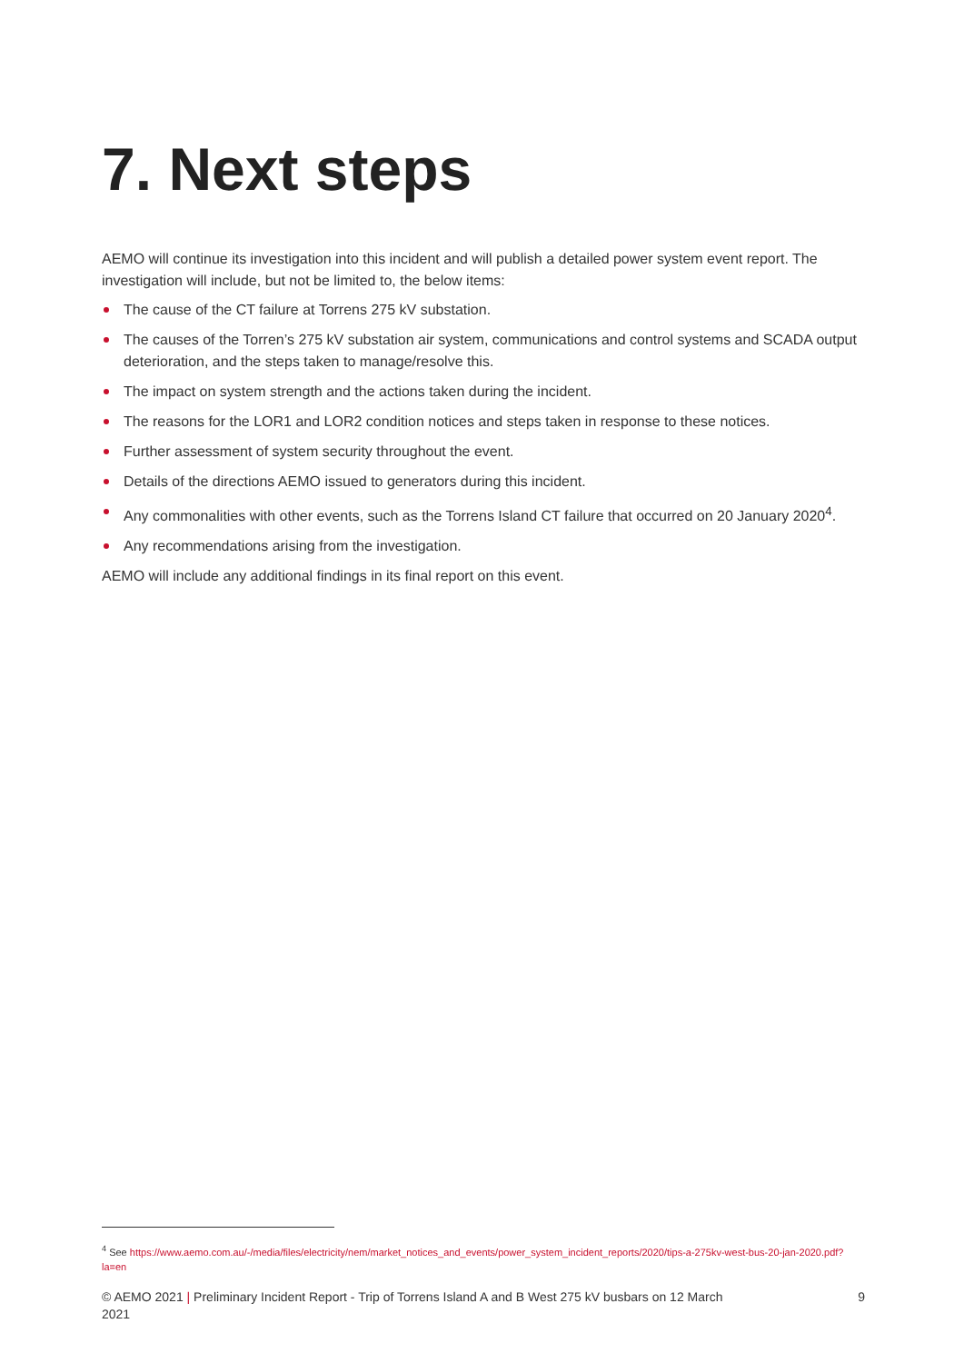7. Next steps
AEMO will continue its investigation into this incident and will publish a detailed power system event report. The investigation will include, but not be limited to, the below items:
The cause of the CT failure at Torrens 275 kV substation.
The causes of the Torren’s 275 kV substation air system, communications and control systems and SCADA output deterioration, and the steps taken to manage/resolve this.
The impact on system strength and the actions taken during the incident.
The reasons for the LOR1 and LOR2 condition notices and steps taken in response to these notices.
Further assessment of system security throughout the event.
Details of the directions AEMO issued to generators during this incident.
Any commonalities with other events, such as the Torrens Island CT failure that occurred on 20 January 2020<sup>4</sup>.
Any recommendations arising from the investigation.
AEMO will include any additional findings in its final report on this event.
<sup>4</sup> See https://www.aemo.com.au/-/media/files/electricity/nem/market_notices_and_events/power_system_incident_reports/2020/tips-a-275kv-west-bus-20-jan-2020.pdf?la=en
© AEMO 2021 | Preliminary Incident Report - Trip of Torrens Island A and B West 275 kV busbars on 12 March
2021
9